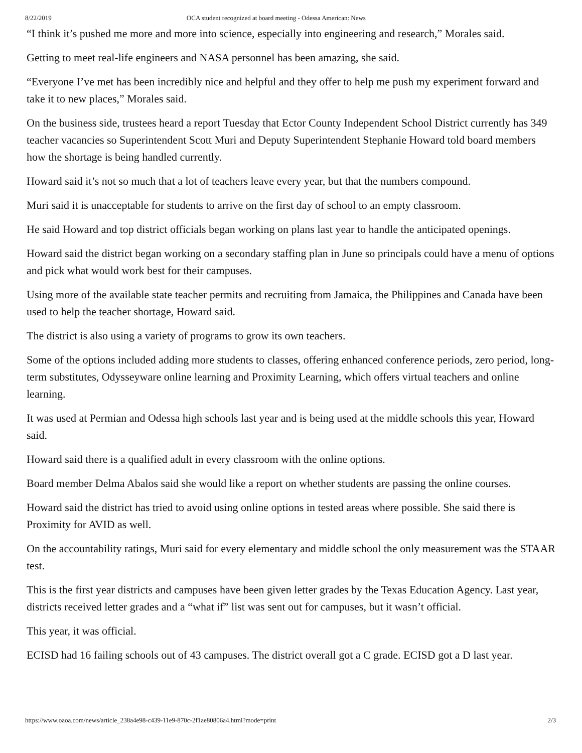8/22/2019 OCA student recognized at board meeting - Odessa American: News
“I think it’s pushed me more and more into science, especially into engineering and research,” Morales said.
Getting to meet real-life engineers and NASA personnel has been amazing, she said.
“Everyone I’ve met has been incredibly nice and helpful and they offer to help me push my experiment forward and take it to new places,” Morales said.
On the business side, trustees heard a report Tuesday that Ector County Independent School District currently has 349 teacher vacancies so Superintendent Scott Muri and Deputy Superintendent Stephanie Howard told board members how the shortage is being handled currently.
Howard said it’s not so much that a lot of teachers leave every year, but that the numbers compound.
Muri said it is unacceptable for students to arrive on the first day of school to an empty classroom.
He said Howard and top district officials began working on plans last year to handle the anticipated openings.
Howard said the district began working on a secondary staffing plan in June so principals could have a menu of options and pick what would work best for their campuses.
Using more of the available state teacher permits and recruiting from Jamaica, the Philippines and Canada have been used to help the teacher shortage, Howard said.
The district is also using a variety of programs to grow its own teachers.
Some of the options included adding more students to classes, offering enhanced conference periods, zero period, long-term substitutes, Odysseyware online learning and Proximity Learning, which offers virtual teachers and online learning.
It was used at Permian and Odessa high schools last year and is being used at the middle schools this year, Howard said.
Howard said there is a qualified adult in every classroom with the online options.
Board member Delma Abalos said she would like a report on whether students are passing the online courses.
Howard said the district has tried to avoid using online options in tested areas where possible. She said there is Proximity for AVID as well.
On the accountability ratings, Muri said for every elementary and middle school the only measurement was the STAAR test.
This is the first year districts and campuses have been given letter grades by the Texas Education Agency. Last year, districts received letter grades and a “what if” list was sent out for campuses, but it wasn’t official.
This year, it was official.
ECISD had 16 failing schools out of 43 campuses. The district overall got a C grade. ECISD got a D last year.
https://www.oaoa.com/news/article_238a4e98-c439-11e9-870c-2f1ae80806a4.html?mode=print 2/3